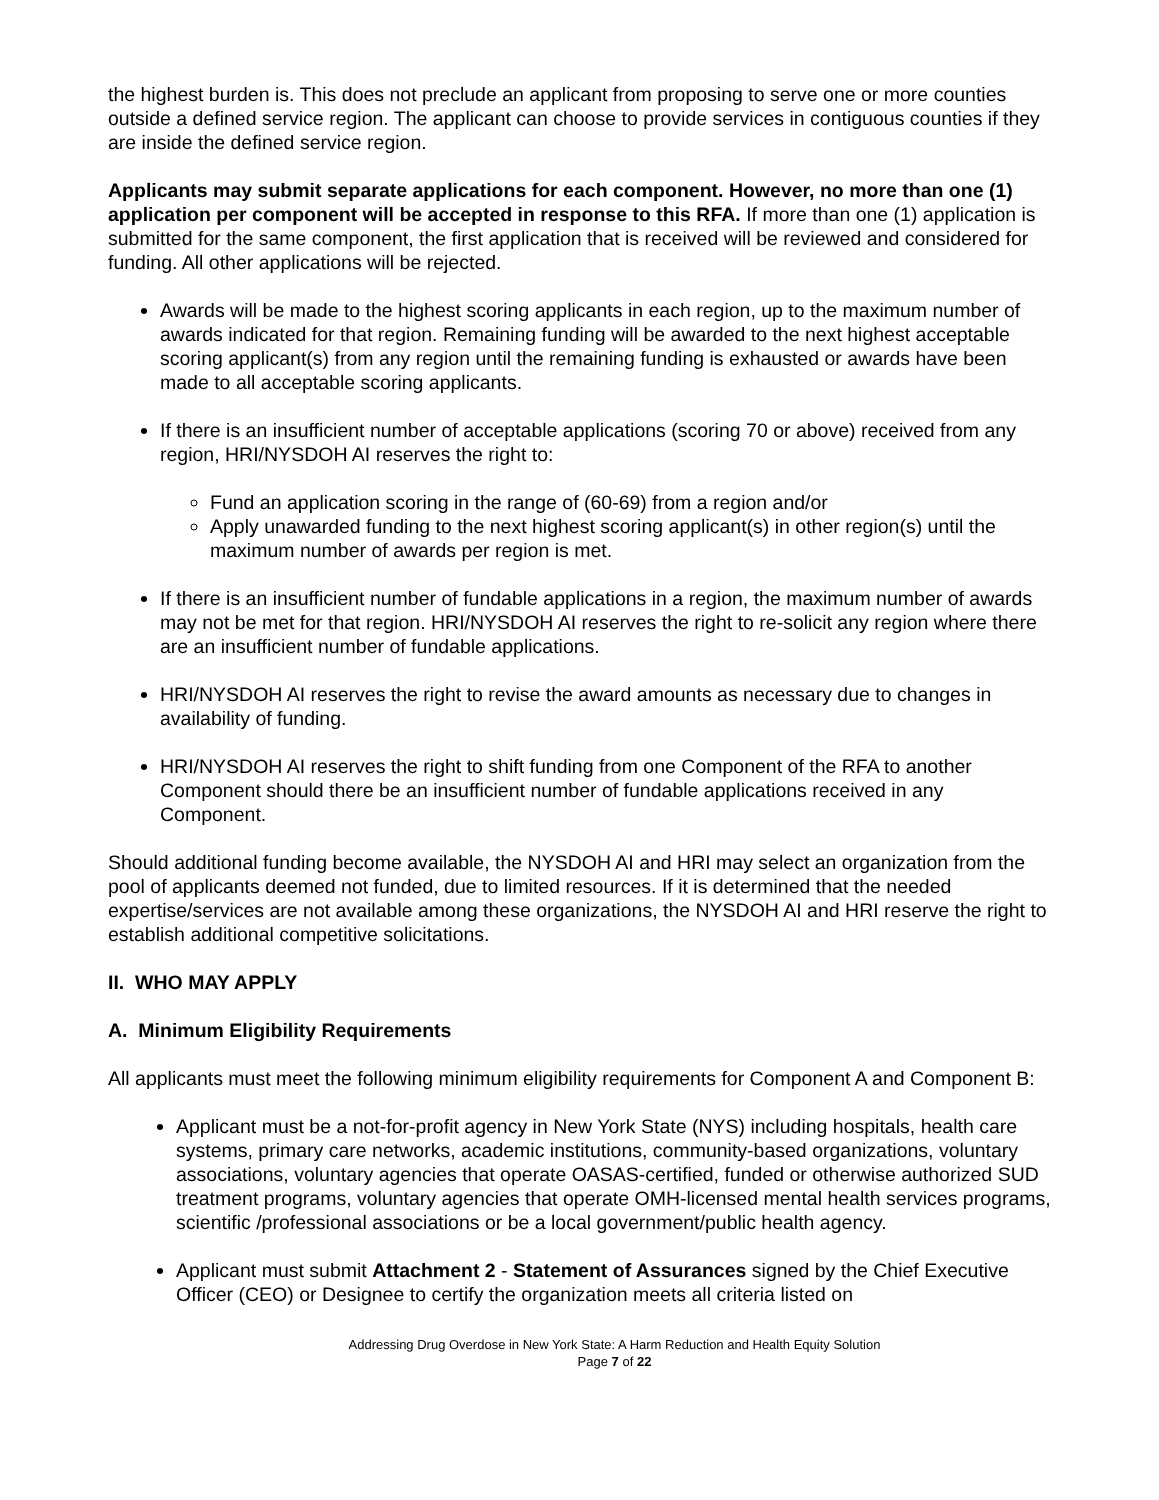the highest burden is. This does not preclude an applicant from proposing to serve one or more counties outside a defined service region. The applicant can choose to provide services in contiguous counties if they are inside the defined service region.
Applicants may submit separate applications for each component. However, no more than one (1) application per component will be accepted in response to this RFA. If more than one (1) application is submitted for the same component, the first application that is received will be reviewed and considered for funding. All other applications will be rejected.
Awards will be made to the highest scoring applicants in each region, up to the maximum number of awards indicated for that region. Remaining funding will be awarded to the next highest acceptable scoring applicant(s) from any region until the remaining funding is exhausted or awards have been made to all acceptable scoring applicants.
If there is an insufficient number of acceptable applications (scoring 70 or above) received from any region, HRI/NYSDOH AI reserves the right to:
Fund an application scoring in the range of (60-69) from a region and/or
Apply unawarded funding to the next highest scoring applicant(s) in other region(s) until the maximum number of awards per region is met.
If there is an insufficient number of fundable applications in a region, the maximum number of awards may not be met for that region. HRI/NYSDOH AI reserves the right to re-solicit any region where there are an insufficient number of fundable applications.
HRI/NYSDOH AI reserves the right to revise the award amounts as necessary due to changes in availability of funding.
HRI/NYSDOH AI reserves the right to shift funding from one Component of the RFA to another Component should there be an insufficient number of fundable applications received in any Component.
Should additional funding become available, the NYSDOH AI and HRI may select an organization from the pool of applicants deemed not funded, due to limited resources. If it is determined that the needed expertise/services are not available among these organizations, the NYSDOH AI and HRI reserve the right to establish additional competitive solicitations.
II. WHO MAY APPLY
A. Minimum Eligibility Requirements
All applicants must meet the following minimum eligibility requirements for Component A and Component B:
Applicant must be a not-for-profit agency in New York State (NYS) including hospitals, health care systems, primary care networks, academic institutions, community-based organizations, voluntary associations, voluntary agencies that operate OASAS-certified, funded or otherwise authorized SUD treatment programs, voluntary agencies that operate OMH-licensed mental health services programs, scientific /professional associations or be a local government/public health agency.
Applicant must submit Attachment 2 - Statement of Assurances signed by the Chief Executive Officer (CEO) or Designee to certify the organization meets all criteria listed on
Addressing Drug Overdose in New York State: A Harm Reduction and Health Equity Solution
Page 7 of 22